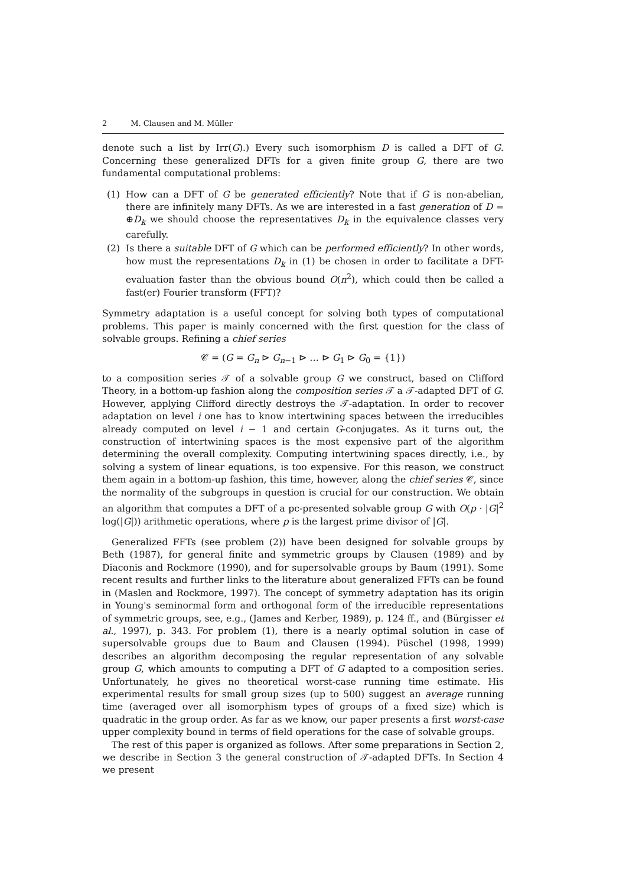2 M. Clausen and M. Müller
denote such a list by Irr(G).) Every such isomorphism D is called a DFT of G. Concerning these generalized DFTs for a given finite group G, there are two fundamental computational problems:
(1) How can a DFT of G be generated efficiently? Note that if G is non-abelian, there are infinitely many DFTs. As we are interested in a fast generation of D = ⊕D<sub>k</sub> we should choose the representatives D<sub>k</sub> in the equivalence classes very carefully.
(2) Is there a suitable DFT of G which can be performed efficiently? In other words, how must the representations D<sub>k</sub> in (1) be chosen in order to facilitate a DFT-evaluation faster than the obvious bound O(n<sup>2</sup>), which could then be called a fast(er) Fourier transform (FFT)?
Symmetry adaptation is a useful concept for solving both types of computational problems. This paper is mainly concerned with the first question for the class of solvable groups. Refining a chief series
𝒞 = (G = G<sub>n</sub> ⊳ G<sub>n−1</sub> ⊳ … ⊳ G<sub>1</sub> ⊳ G<sub>0</sub> = {1})
to a composition series 𝒯 of a solvable group G we construct, based on Clifford Theory, in a bottom-up fashion along the composition series 𝒯 a 𝒯-adapted DFT of G. However, applying Clifford directly destroys the 𝒯-adaptation. In order to recover adaptation on level i one has to know intertwining spaces between the irreducibles already computed on level i − 1 and certain G-conjugates. As it turns out, the construction of intertwining spaces is the most expensive part of the algorithm determining the overall complexity. Computing intertwining spaces directly, i.e., by solving a system of linear equations, is too expensive. For this reason, we construct them again in a bottom-up fashion, this time, however, along the chief series 𝒞, since the normality of the subgroups in question is crucial for our construction. We obtain an algorithm that computes a DFT of a pc-presented solvable group G with O(p · |G|<sup>2</sup> log(|G|)) arithmetic operations, where p is the largest prime divisor of |G|.
Generalized FFTs (see problem (2)) have been designed for solvable groups by Beth (1987), for general finite and symmetric groups by Clausen (1989) and by Diaconis and Rockmore (1990), and for supersolvable groups by Baum (1991). Some recent results and further links to the literature about generalized FFTs can be found in (Maslen and Rockmore, 1997). The concept of symmetry adaptation has its origin in Young's seminormal form and orthogonal form of the irreducible representations of symmetric groups, see, e.g., (James and Kerber, 1989), p. 124 ff., and (Bürgisser et al., 1997), p. 343. For problem (1), there is a nearly optimal solution in case of supersolvable groups due to Baum and Clausen (1994). Püschel (1998, 1999) describes an algorithm decomposing the regular representation of any solvable group G, which amounts to computing a DFT of G adapted to a composition series. Unfortunately, he gives no theoretical worst-case running time estimate. His experimental results for small group sizes (up to 500) suggest an average running time (averaged over all isomorphism types of groups of a fixed size) which is quadratic in the group order. As far as we know, our paper presents a first worst-case upper complexity bound in terms of field operations for the case of solvable groups.
The rest of this paper is organized as follows. After some preparations in Section 2, we describe in Section 3 the general construction of 𝒯-adapted DFTs. In Section 4 we present